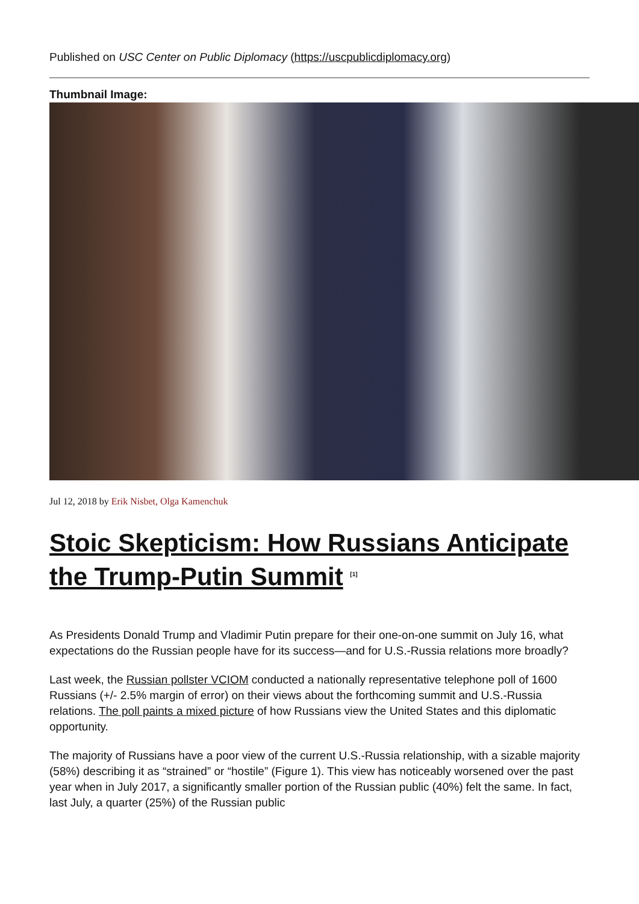Published on USC Center on Public Diplomacy (https://uscpublicdiplomacy.org)
Thumbnail Image:
Jul 12, 2018 by Erik Nisbet, Olga Kamenchuk
Stoic Skepticism: How Russians Anticipate the Trump-Putin Summit <sup>[1]</sup>
As Presidents Donald Trump and Vladimir Putin prepare for their one-on-one summit on July 16, what expectations do the Russian people have for its success—and for U.S.-Russia relations more broadly?
Last week, the Russian pollster VCIOM conducted a nationally representative telephone poll of 1600 Russians (+/- 2.5% margin of error) on their views about the forthcoming summit and U.S.-Russia relations. The poll paints a mixed picture of how Russians view the United States and this diplomatic opportunity.
The majority of Russians have a poor view of the current U.S.-Russia relationship, with a sizable majority (58%) describing it as “strained” or “hostile” (Figure 1). This view has noticeably worsened over the past year when in July 2017, a significantly smaller portion of the Russian public (40%) felt the same. In fact, last July, a quarter (25%) of the Russian public